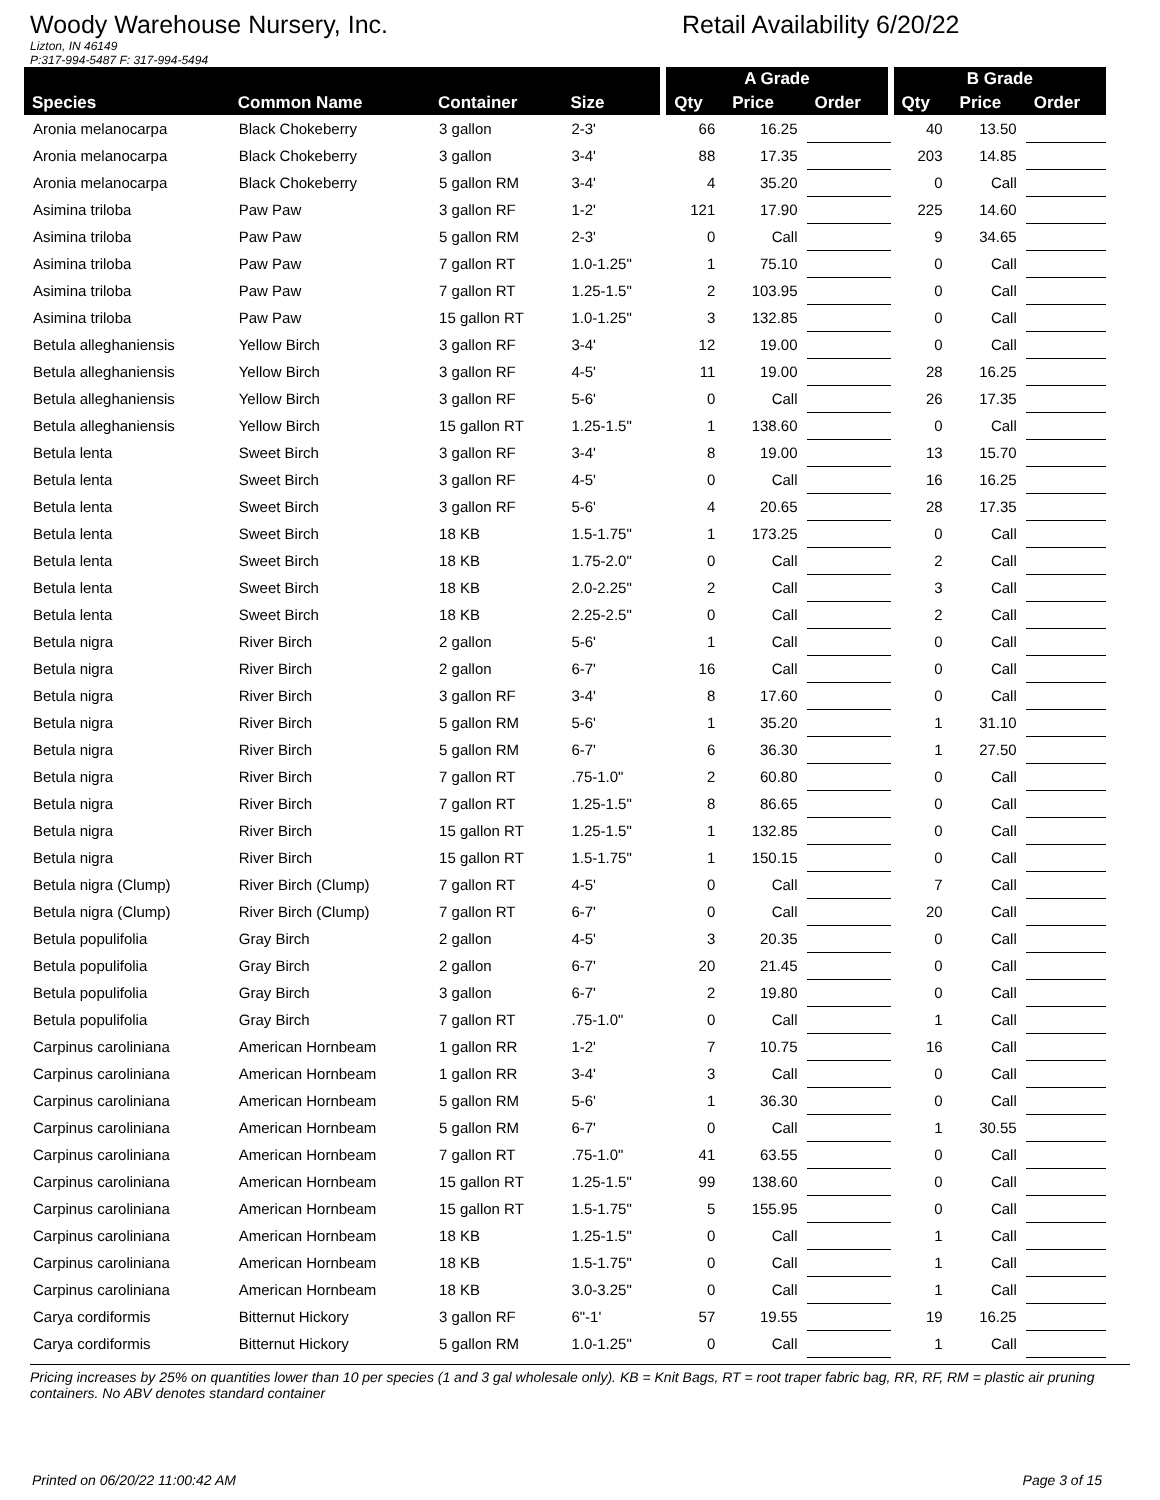Woody Warehouse Nursery, Inc.
Lizton, IN 46149
P:317-994-5487 F: 317-994-5494
Retail Availability 6/20/22
| | | | | A Grade | | | B Grade | | |
| --- | --- | --- | --- | --- | --- | --- | --- | --- | --- |
| Species | Common Name | Container | Size | Qty | Price | Order | Qty | Price | Order |
| Aronia melanocarpa | Black Chokeberry | 3 gallon | 2-3' | 66 | 16.25 | | 40 | 13.50 | |
| Aronia melanocarpa | Black Chokeberry | 3 gallon | 3-4' | 88 | 17.35 | | 203 | 14.85 | |
| Aronia melanocarpa | Black Chokeberry | 5 gallon RM | 3-4' | 4 | 35.20 | | 0 | Call | |
| Asimina triloba | Paw Paw | 3 gallon RF | 1-2' | 121 | 17.90 | | 225 | 14.60 | |
| Asimina triloba | Paw Paw | 5 gallon RM | 2-3' | 0 | Call | | 9 | 34.65 | |
| Asimina triloba | Paw Paw | 7 gallon RT | 1.0-1.25" | 1 | 75.10 | | 0 | Call | |
| Asimina triloba | Paw Paw | 7 gallon RT | 1.25-1.5" | 2 | 103.95 | | 0 | Call | |
| Asimina triloba | Paw Paw | 15 gallon RT | 1.0-1.25" | 3 | 132.85 | | 0 | Call | |
| Betula alleghaniensis | Yellow Birch | 3 gallon RF | 3-4' | 12 | 19.00 | | 0 | Call | |
| Betula alleghaniensis | Yellow Birch | 3 gallon RF | 4-5' | 11 | 19.00 | | 28 | 16.25 | |
| Betula alleghaniensis | Yellow Birch | 3 gallon RF | 5-6' | 0 | Call | | 26 | 17.35 | |
| Betula alleghaniensis | Yellow Birch | 15 gallon RT | 1.25-1.5" | 1 | 138.60 | | 0 | Call | |
| Betula lenta | Sweet Birch | 3 gallon RF | 3-4' | 8 | 19.00 | | 13 | 15.70 | |
| Betula lenta | Sweet Birch | 3 gallon RF | 4-5' | 0 | Call | | 16 | 16.25 | |
| Betula lenta | Sweet Birch | 3 gallon RF | 5-6' | 4 | 20.65 | | 28 | 17.35 | |
| Betula lenta | Sweet Birch | 18 KB | 1.5-1.75" | 1 | 173.25 | | 0 | Call | |
| Betula lenta | Sweet Birch | 18 KB | 1.75-2.0" | 0 | Call | | 2 | Call | |
| Betula lenta | Sweet Birch | 18 KB | 2.0-2.25" | 2 | Call | | 3 | Call | |
| Betula lenta | Sweet Birch | 18 KB | 2.25-2.5" | 0 | Call | | 2 | Call | |
| Betula nigra | River Birch | 2 gallon | 5-6' | 1 | Call | | 0 | Call | |
| Betula nigra | River Birch | 2 gallon | 6-7' | 16 | Call | | 0 | Call | |
| Betula nigra | River Birch | 3 gallon RF | 3-4' | 8 | 17.60 | | 0 | Call | |
| Betula nigra | River Birch | 5 gallon RM | 5-6' | 1 | 35.20 | | 1 | 31.10 | |
| Betula nigra | River Birch | 5 gallon RM | 6-7' | 6 | 36.30 | | 1 | 27.50 | |
| Betula nigra | River Birch | 7 gallon RT | .75-1.0" | 2 | 60.80 | | 0 | Call | |
| Betula nigra | River Birch | 7 gallon RT | 1.25-1.5" | 8 | 86.65 | | 0 | Call | |
| Betula nigra | River Birch | 15 gallon RT | 1.25-1.5" | 1 | 132.85 | | 0 | Call | |
| Betula nigra | River Birch | 15 gallon RT | 1.5-1.75" | 1 | 150.15 | | 0 | Call | |
| Betula nigra (Clump) | River Birch (Clump) | 7 gallon RT | 4-5' | 0 | Call | | 7 | Call | |
| Betula nigra (Clump) | River Birch (Clump) | 7 gallon RT | 6-7' | 0 | Call | | 20 | Call | |
| Betula populifolia | Gray Birch | 2 gallon | 4-5' | 3 | 20.35 | | 0 | Call | |
| Betula populifolia | Gray Birch | 2 gallon | 6-7' | 20 | 21.45 | | 0 | Call | |
| Betula populifolia | Gray Birch | 3 gallon | 6-7' | 2 | 19.80 | | 0 | Call | |
| Betula populifolia | Gray Birch | 7 gallon RT | .75-1.0" | 0 | Call | | 1 | Call | |
| Carpinus caroliniana | American Hornbeam | 1 gallon RR | 1-2' | 7 | 10.75 | | 16 | Call | |
| Carpinus caroliniana | American Hornbeam | 1 gallon RR | 3-4' | 3 | Call | | 0 | Call | |
| Carpinus caroliniana | American Hornbeam | 5 gallon RM | 5-6' | 1 | 36.30 | | 0 | Call | |
| Carpinus caroliniana | American Hornbeam | 5 gallon RM | 6-7' | 0 | Call | | 1 | 30.55 | |
| Carpinus caroliniana | American Hornbeam | 7 gallon RT | .75-1.0" | 41 | 63.55 | | 0 | Call | |
| Carpinus caroliniana | American Hornbeam | 15 gallon RT | 1.25-1.5" | 99 | 138.60 | | 0 | Call | |
| Carpinus caroliniana | American Hornbeam | 15 gallon RT | 1.5-1.75" | 5 | 155.95 | | 0 | Call | |
| Carpinus caroliniana | American Hornbeam | 18 KB | 1.25-1.5" | 0 | Call | | 1 | Call | |
| Carpinus caroliniana | American Hornbeam | 18 KB | 1.5-1.75" | 0 | Call | | 1 | Call | |
| Carpinus caroliniana | American Hornbeam | 18 KB | 3.0-3.25" | 0 | Call | | 1 | Call | |
| Carya cordiformis | Bitternut Hickory | 3 gallon RF | 6"-1' | 57 | 19.55 | | 19 | 16.25 | |
| Carya cordiformis | Bitternut Hickory | 5 gallon RM | 1.0-1.25" | 0 | Call | | 1 | Call | |
Pricing increases by 25% on quantities lower than 10 per species (1 and 3 gal wholesale only). KB = Knit Bags, RT = root traper fabric bag, RR, RF, RM = plastic air pruning containers. No ABV denotes standard container
Printed on 06/20/22 11:00:42 AM Page 3 of 15